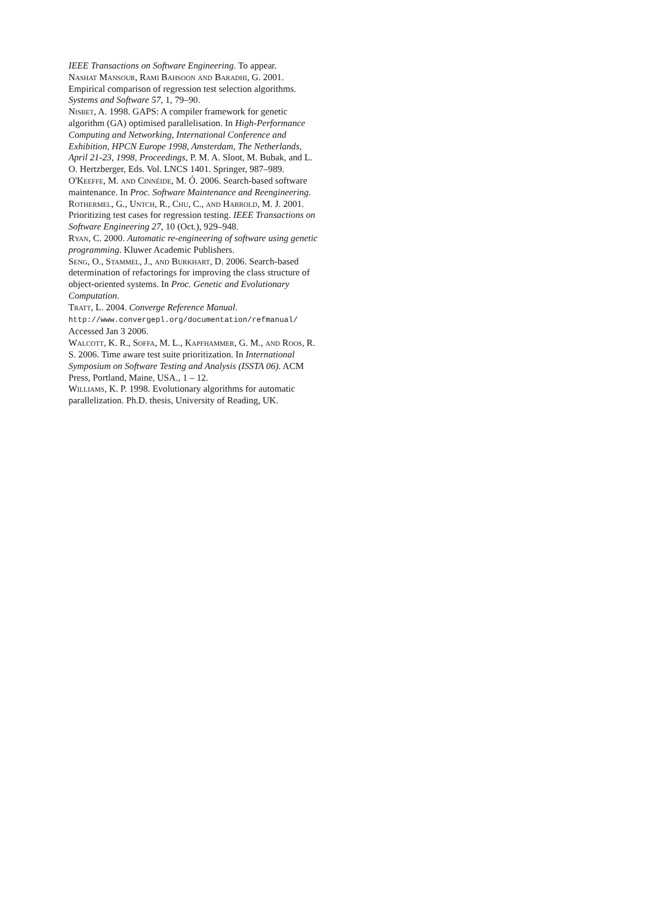IEEE Transactions on Software Engineering. To appear.
Nashat Mansour, Rami Bahsoon and Baradhi, G. 2001. Empirical comparison of regression test selection algorithms. Systems and Software 57, 1, 79–90.
Nisbet, A. 1998. GAPS: A compiler framework for genetic algorithm (GA) optimised parallelisation. In High-Performance Computing and Networking, International Conference and Exhibition, HPCN Europe 1998, Amsterdam, The Netherlands, April 21-23, 1998, Proceedings, P. M. A. Sloot, M. Bubak, and L. O. Hertzberger, Eds. Vol. LNCS 1401. Springer, 987–989.
O'Keeffe, M. and Cinnéide, M. Ó. 2006. Search-based software maintenance. In Proc. Software Maintenance and Reengineering.
Rothermel, G., Untch, R., Chu, C., and Harrold, M. J. 2001. Prioritizing test cases for regression testing. IEEE Transactions on Software Engineering 27, 10 (Oct.), 929–948.
Ryan, C. 2000. Automatic re-engineering of software using genetic programming. Kluwer Academic Publishers.
Seng, O., Stammel, J., and Burkhart, D. 2006. Search-based determination of refactorings for improving the class structure of object-oriented systems. In Proc. Genetic and Evolutionary Computation.
Tratt, L. 2004. Converge Reference Manual. http://www.convergepl.org/documentation/refmanual/ Accessed Jan 3 2006.
Walcott, K. R., Soffa, M. L., Kapfhammer, G. M., and Roos, R. S. 2006. Time aware test suite prioritization. In International Symposium on Software Testing and Analysis (ISSTA 06). ACM Press, Portland, Maine, USA., 1 – 12.
Williams, K. P. 1998. Evolutionary algorithms for automatic parallelization. Ph.D. thesis, University of Reading, UK.